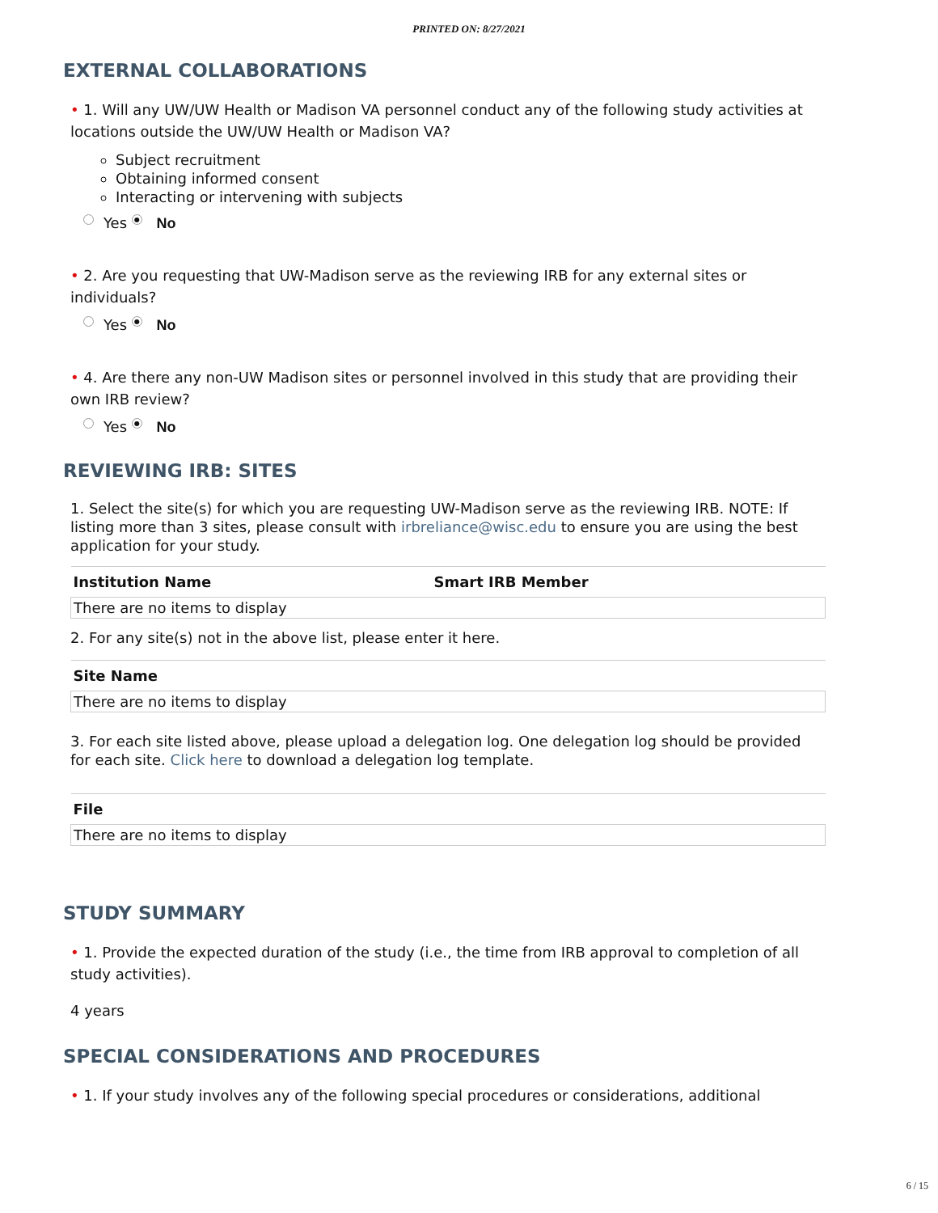PRINTED ON: 8/27/2021
EXTERNAL COLLABORATIONS
• 1. Will any UW/UW Health or Madison VA personnel conduct any of the following study activities at locations outside the UW/UW Health or Madison VA?
Subject recruitment
Obtaining informed consent
Interacting or intervening with subjects
Yes ● No
• 2. Are you requesting that UW-Madison serve as the reviewing IRB for any external sites or individuals?
Yes ● No
• 4. Are there any non-UW Madison sites or personnel involved in this study that are providing their own IRB review?
Yes ● No
REVIEWING IRB: SITES
1. Select the site(s) for which you are requesting UW-Madison serve as the reviewing IRB. NOTE: If listing more than 3 sites, please consult with irbreliance@wisc.edu to ensure you are using the best application for your study.
| Institution Name | Smart IRB Member |
| --- | --- |
| There are no items to display | |
2. For any site(s) not in the above list, please enter it here.
| Site Name |
| --- |
| There are no items to display |
3. For each site listed above, please upload a delegation log. One delegation log should be provided for each site. Click here to download a delegation log template.
| File |
| --- |
| There are no items to display |
STUDY SUMMARY
• 1. Provide the expected duration of the study (i.e., the time from IRB approval to completion of all study activities).
4 years
SPECIAL CONSIDERATIONS AND PROCEDURES
• 1. If your study involves any of the following special procedures or considerations, additional
6 / 15